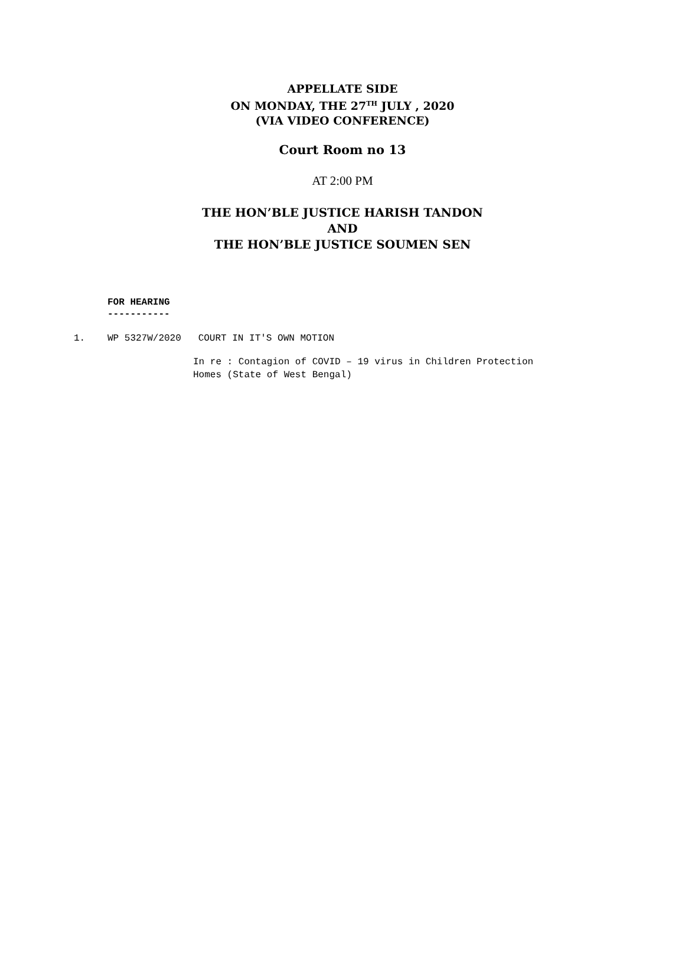APPELLATE SIDE
ON MONDAY, THE 27<sup>TH</sup> JULY , 2020
(VIA VIDEO CONFERENCE)
Court Room no 13
AT 2:00 PM
THE HON’BLE JUSTICE HARISH TANDON
AND
THE HON’BLE JUSTICE SOUMEN SEN
FOR HEARING
-----------
1. WP 5327W/2020 COURT IN IT'S OWN MOTION
In re : Contagion of COVID – 19 virus in Children Protection
Homes (State of West Bengal)